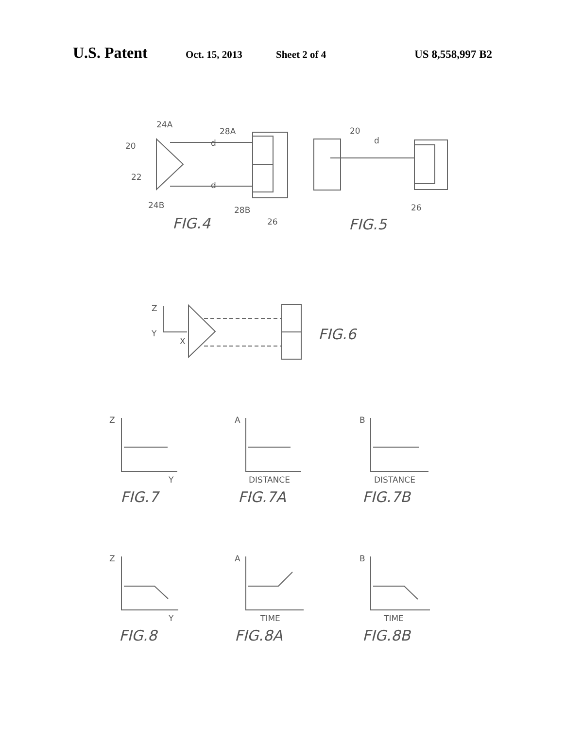U.S. Patent Oct. 15, 2013 Sheet 2 of 4 US 8,558,997 B2
24A
20
28A
d
22
d
24B
28B
26
20
d
26
Z
Y
X
Z
A
B
Y
DISTANCE
DISTANCE
Z
A
B
Y
TIME
TIME
FIG.4
FIG.5
FIG.6
FIG.7
FIG.7A
FIG.7B
FIG.8
FIG.8A
FIG.8B